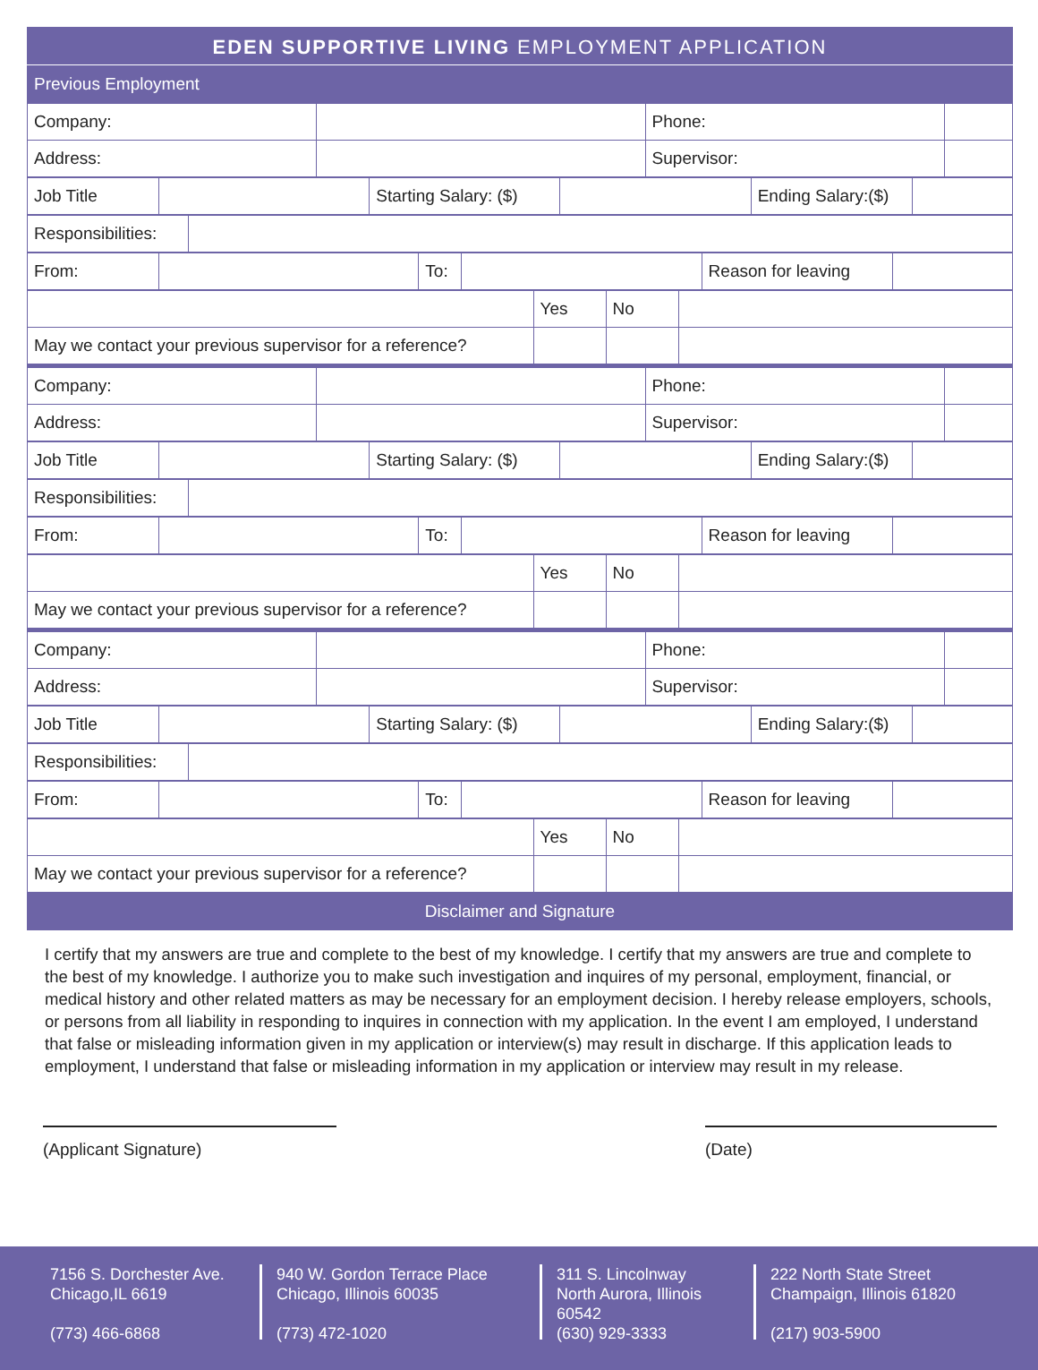EDEN SUPPORTIVE LIVING EMPLOYMENT APPLICATION
Previous Employment
| Company: | | Phone: | |
| Address: | | Supervisor: | |
| Job Title | | Starting Salary: ($) | | Ending Salary:($) | |
| Responsibilities: | |
| From: | | To: | | Reason for leaving | |
| | Yes | No | |
| May we contact your previous supervisor for a reference? | | | |
| Company: | | Phone: | |
| Address: | | Supervisor: | |
| Job Title | | Starting Salary: ($) | | Ending Salary:($) | |
| Responsibilities: | |
| From: | | To: | | Reason for leaving | |
| | Yes | No | |
| May we contact your previous supervisor for a reference? | | | |
| Company: | | Phone: | |
| Address: | | Supervisor: | |
| Job Title | | Starting Salary: ($) | | Ending Salary:($) | |
| Responsibilities: | |
| From: | | To: | | Reason for leaving | |
| | Yes | No | |
| May we contact your previous supervisor for a reference? | | | |
Disclaimer and Signature
I certify that my answers are true and complete to the best of my knowledge. I certify that my answers are true and complete to the best of my knowledge. I authorize you to make such investigation and inquires of my personal, employment, financial, or medical history and other related matters as may be necessary for an employment decision. I hereby release employers, schools, or persons from all liability in responding to inquires in connection with my application. In the event I am employed, I understand that false or misleading information given in my application or interview(s) may result in discharge. If this application leads to employment, I understand that false or misleading information in my application or interview may result in my release.
(Applicant Signature) (Date)
7156 S. Dorchester Ave.
Chicago,IL 6619
(773) 466-6868
940 W. Gordon Terrace Place
Chicago, Illinois 60035
(773) 472-1020
311 S. Lincolnway
North Aurora, Illinois
60542
(630) 929-3333
222 North State Street
Champaign, Illinois 61820
(217) 903-5900